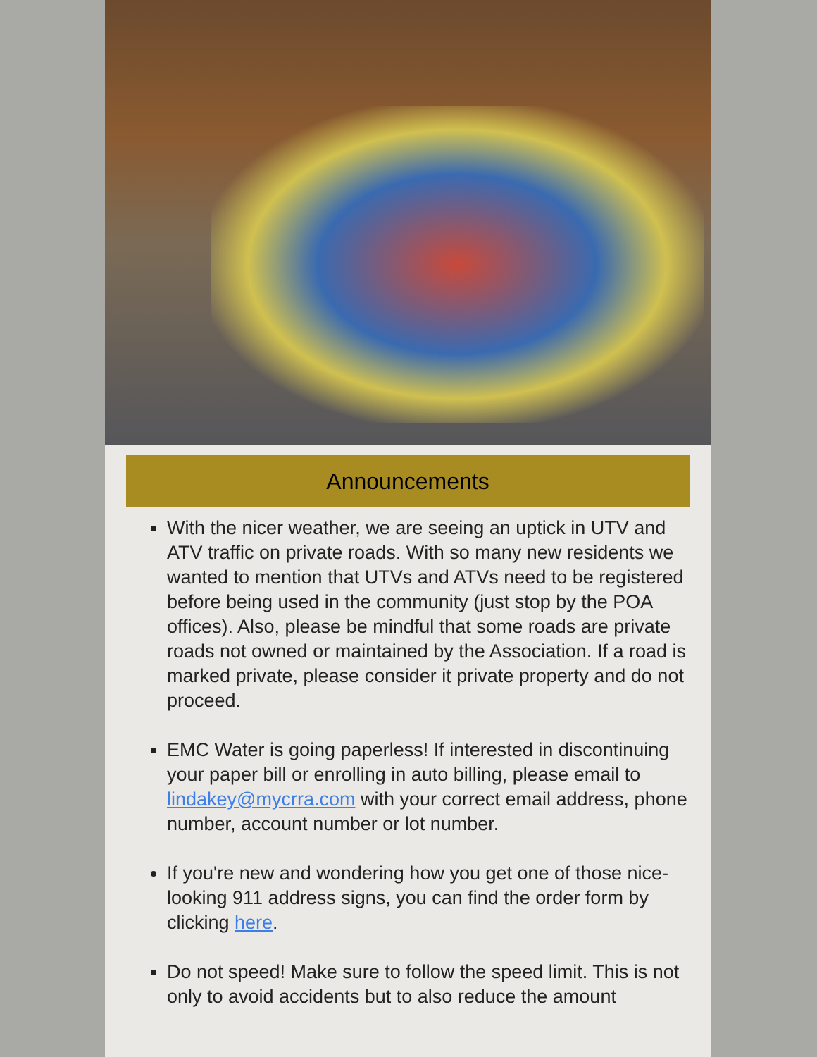Announcements
With the nicer weather, we are seeing an uptick in UTV and ATV traffic on private roads. With so many new residents we wanted to mention that UTVs and ATVs need to be registered before being used in the community (just stop by the POA offices). Also, please be mindful that some roads are private roads not owned or maintained by the Association. If a road is marked private, please consider it private property and do not proceed.
EMC Water is going paperless! If interested in discontinuing your paper bill or enrolling in auto billing, please email to lindakey@mycrra.com with your correct email address, phone number, account number or lot number.
If you're new and wondering how you get one of those nice-looking 911 address signs, you can find the order form by clicking here.
Do not speed! Make sure to follow the speed limit. This is not only to avoid accidents but to also reduce the amount